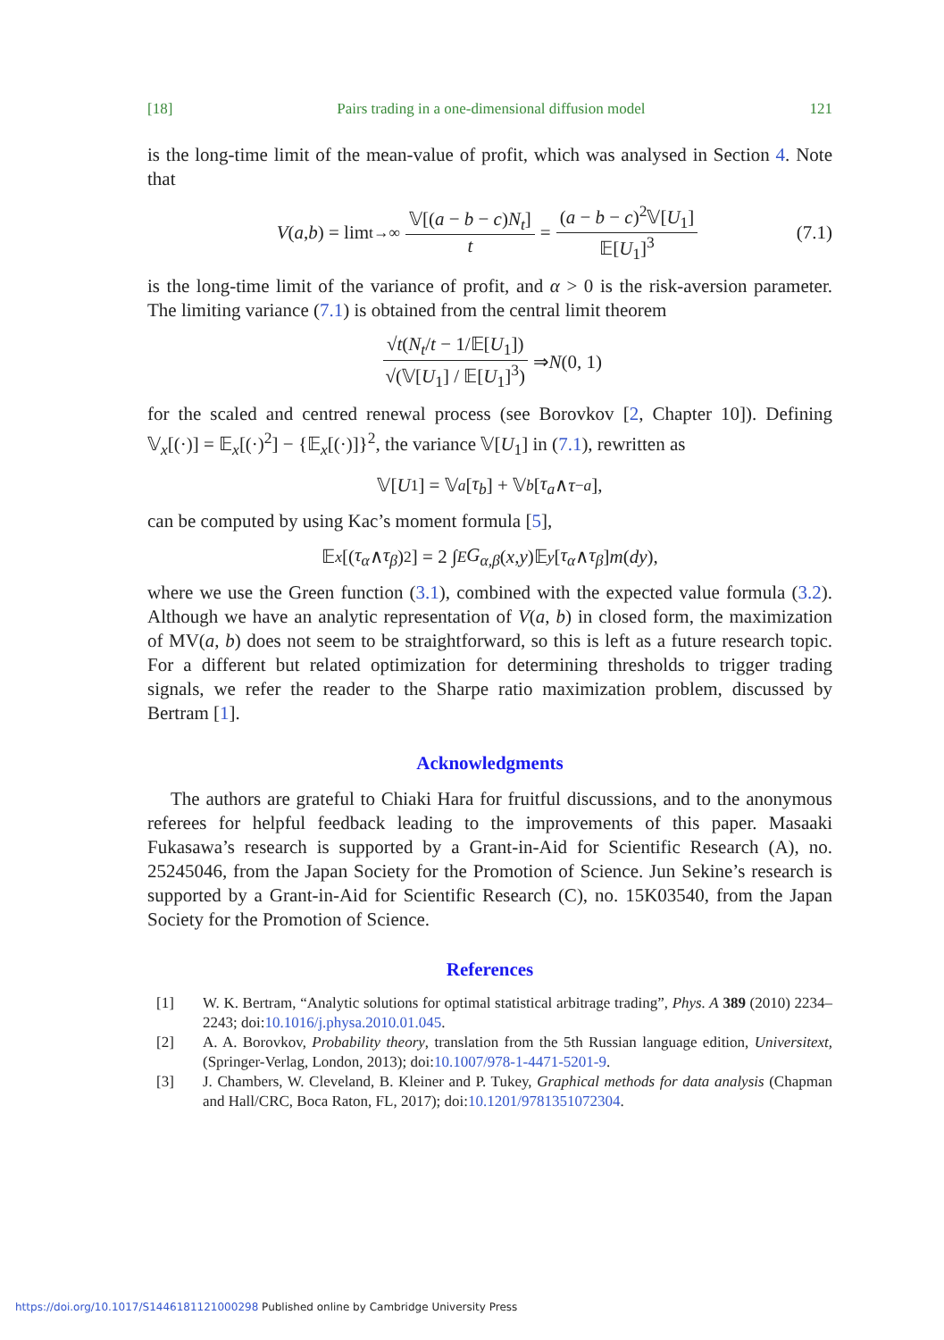[18] Pairs trading in a one-dimensional diffusion model 121
is the long-time limit of the mean-value of profit, which was analysed in Section 4. Note that
V (a, b) = lim<sub>t→∞</sub> 𝕍[(a − b − c)N<sub>t</sub>] t = (a − b − c)<sup>2</sup>𝕍[U<sub>1</sub>] 𝔼[U<sub>1</sub>]<sup>3</sup> (7.1)
is the long-time limit of the variance of profit, and α > 0 is the risk-aversion parameter. The limiting variance (7.1) is obtained from the central limit theorem
√t(N<sub>t</sub>/t − 1/𝔼[U<sub>1</sub>]) √(𝕍[U<sub>1</sub>] / 𝔼[U<sub>1</sub>]<sup>3</sup>) ⇒ N (0, 1)
for the scaled and centred renewal process (see Borovkov [2, Chapter 10]). Defining 𝕍<sub>x</sub>[(·)] = 𝔼<sub>x</sub>[(·)<sup>2</sup>] − {𝔼<sub>x</sub>[(·)]}<sup>2</sup>, the variance 𝕍[U<sub>1</sub>] in (7.1), rewritten as
𝕍[U<sub>1</sub>] = 𝕍<sub>a</sub> [τ<sub>b</sub>] + 𝕍<sub>b</sub> [τ<sub>a</sub> ∧ τ<sub>−a</sub>],
can be computed by using Kac’s moment formula [5],
𝔼<sub>x</sub> [(τ<sub>α</sub> ∧ τ<sub>β</sub>)<sup>2</sup>] = 2 ∫<sub>E</sub> G<sub>α,β</sub> (x, y)𝔼<sub>y</sub> [τ<sub>α</sub> ∧ τ<sub>β</sub>] m (dy),
where we use the Green function (3.1), combined with the expected value formula (3.2). Although we have an analytic representation of V(a, b) in closed form, the maximization of MV(a, b) does not seem to be straightforward, so this is left as a future research topic. For a different but related optimization for determining thresholds to trigger trading signals, we refer the reader to the Sharpe ratio maximization problem, discussed by Bertram [1].
Acknowledgments
The authors are grateful to Chiaki Hara for fruitful discussions, and to the anonymous referees for helpful feedback leading to the improvements of this paper. Masaaki Fukasawa’s research is supported by a Grant-in-Aid for Scientific Research (A), no. 25245046, from the Japan Society for the Promotion of Science. Jun Sekine’s research is supported by a Grant-in-Aid for Scientific Research (C), no. 15K03540, from the Japan Society for the Promotion of Science.
References
[1] W. K. Bertram, “Analytic solutions for optimal statistical arbitrage trading”, Phys. A 389 (2010) 2234–2243; doi:10.1016/j.physa.2010.01.045.
[2] A. A. Borovkov, Probability theory, translation from the 5th Russian language edition, Universitext, (Springer-Verlag, London, 2013); doi:10.1007/978-1-4471-5201-9.
[3] J. Chambers, W. Cleveland, B. Kleiner and P. Tukey, Graphical methods for data analysis (Chapman and Hall/CRC, Boca Raton, FL, 2017); doi:10.1201/9781351072304.
https://doi.org/10.1017/S1446181121000298 Published online by Cambridge University Press